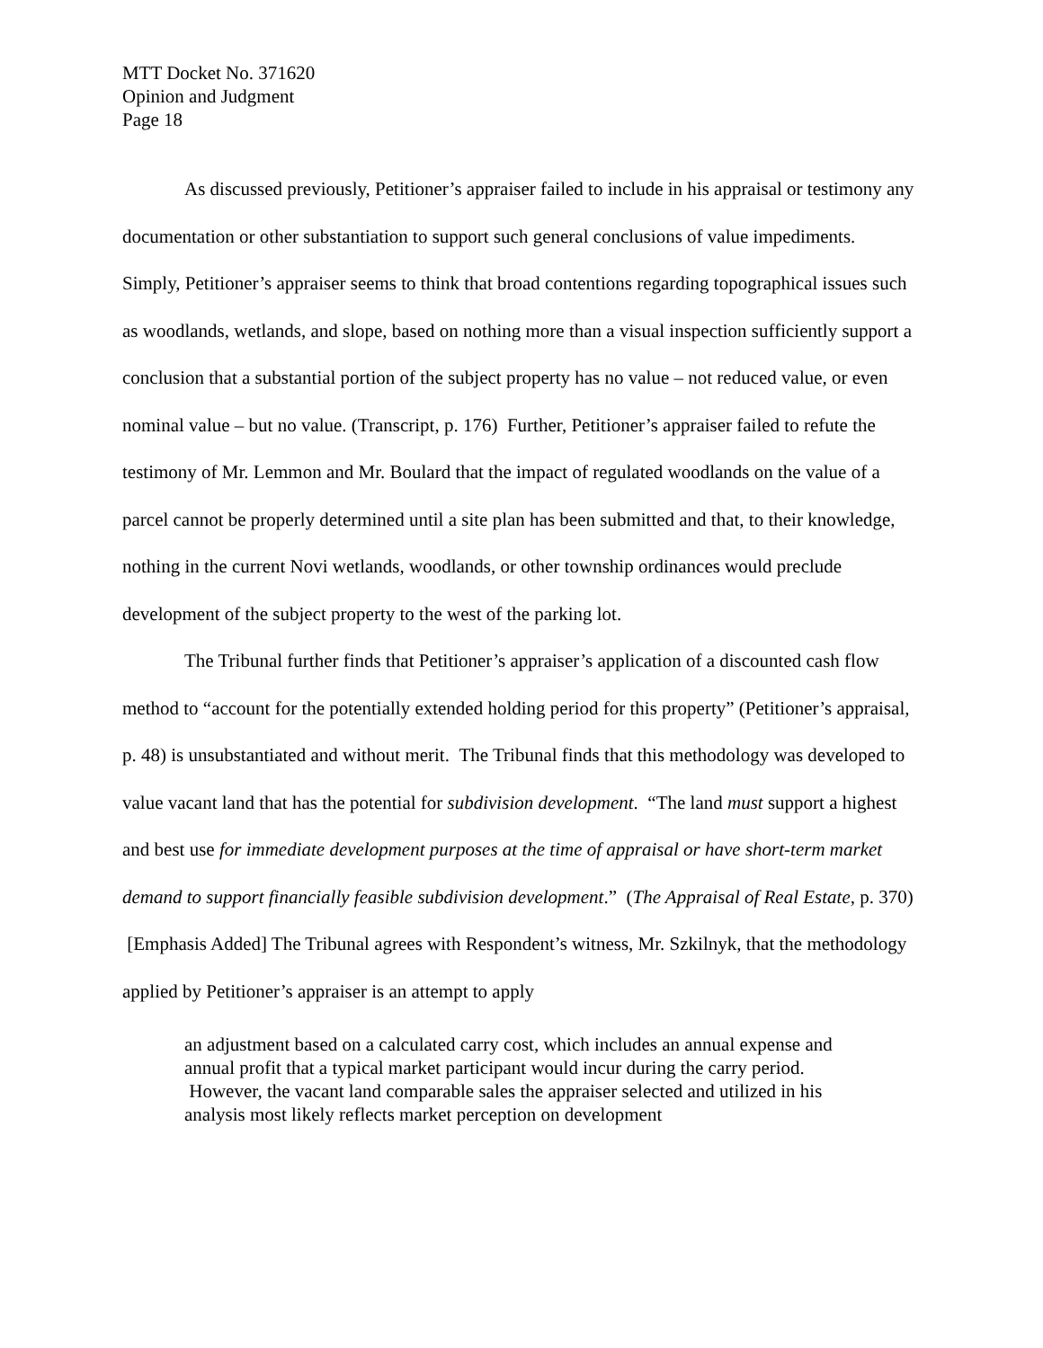MTT Docket No. 371620
Opinion and Judgment
Page 18
As discussed previously, Petitioner’s appraiser failed to include in his appraisal or testimony any documentation or other substantiation to support such general conclusions of value impediments. Simply, Petitioner’s appraiser seems to think that broad contentions regarding topographical issues such as woodlands, wetlands, and slope, based on nothing more than a visual inspection sufficiently support a conclusion that a substantial portion of the subject property has no value – not reduced value, or even nominal value – but no value. (Transcript, p. 176) Further, Petitioner’s appraiser failed to refute the testimony of Mr. Lemmon and Mr. Boulard that the impact of regulated woodlands on the value of a parcel cannot be properly determined until a site plan has been submitted and that, to their knowledge, nothing in the current Novi wetlands, woodlands, or other township ordinances would preclude development of the subject property to the west of the parking lot.
The Tribunal further finds that Petitioner’s appraiser’s application of a discounted cash flow method to “account for the potentially extended holding period for this property” (Petitioner’s appraisal, p. 48) is unsubstantiated and without merit. The Tribunal finds that this methodology was developed to value vacant land that has the potential for subdivision development. “The land must support a highest and best use for immediate development purposes at the time of appraisal or have short-term market demand to support financially feasible subdivision development.” (The Appraisal of Real Estate, p. 370) [Emphasis Added] The Tribunal agrees with Respondent’s witness, Mr. Szkilnyk, that the methodology applied by Petitioner’s appraiser is an attempt to apply
an adjustment based on a calculated carry cost, which includes an annual expense and annual profit that a typical market participant would incur during the carry period. However, the vacant land comparable sales the appraiser selected and utilized in his analysis most likely reflects market perception on development